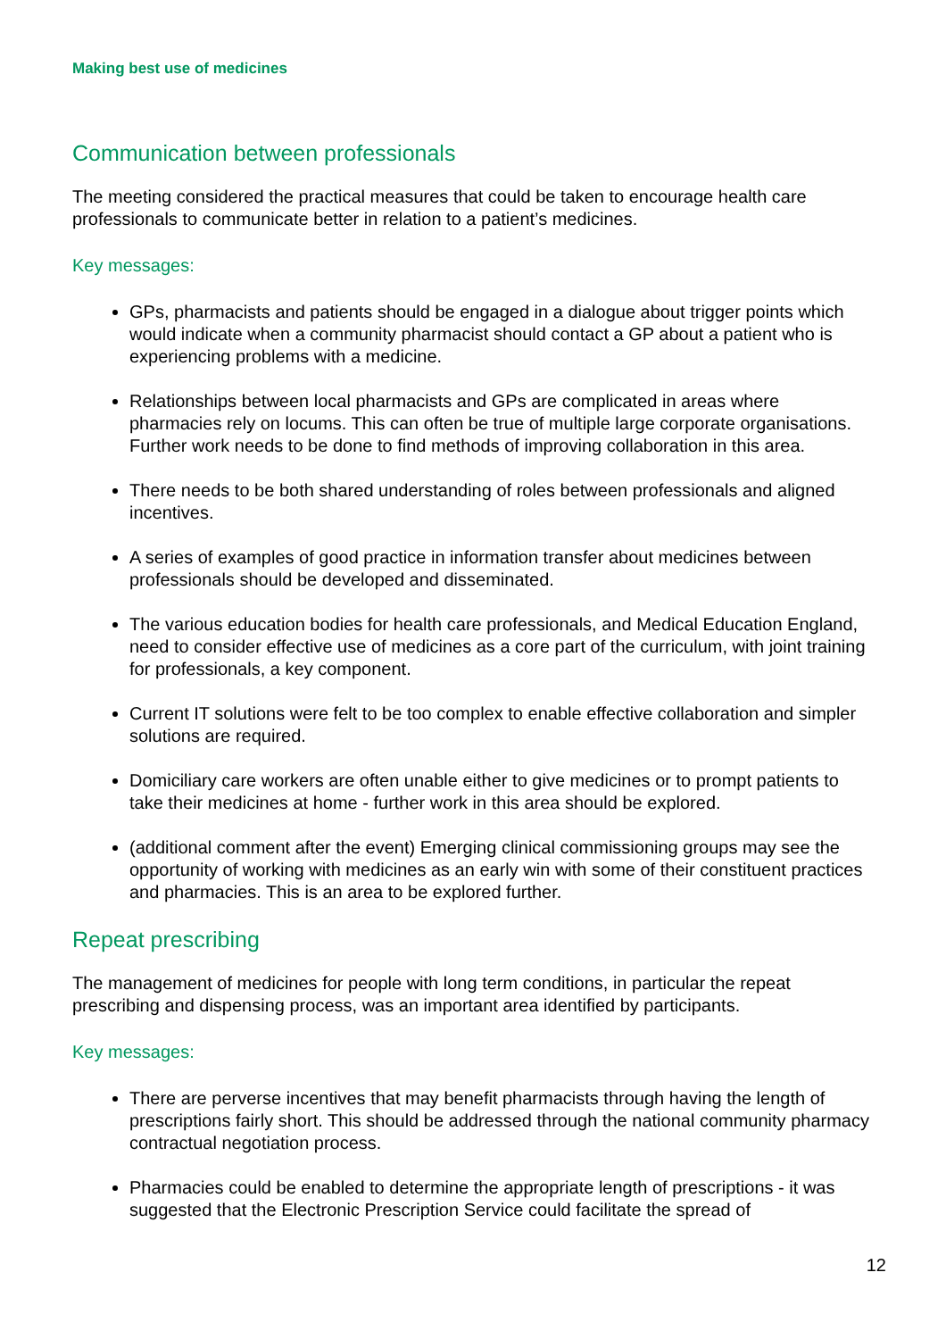Making best use of medicines
Communication between professionals
The meeting considered the practical measures that could be taken to encourage health care professionals to communicate better in relation to a patient’s medicines.
Key messages:
GPs, pharmacists and patients should be engaged in a dialogue about trigger points which would indicate when a community pharmacist should contact a GP about a patient who is experiencing problems with a medicine.
Relationships between local pharmacists and GPs are complicated in areas where pharmacies rely on locums. This can often be true of multiple large corporate organisations. Further work needs to be done to find methods of improving collaboration in this area.
There needs to be both shared understanding of roles between professionals and aligned incentives.
A series of examples of good practice in information transfer about medicines between professionals should be developed and disseminated.
The various education bodies for health care professionals, and Medical Education England, need to consider effective use of medicines as a core part of the curriculum, with joint training for professionals, a key component.
Current IT solutions were felt to be too complex to enable effective collaboration and simpler solutions are required.
Domiciliary care workers are often unable either to give medicines or to prompt patients to take their medicines at home - further work in this area should be explored.
(additional comment after the event) Emerging clinical commissioning groups may see the opportunity of working with medicines as an early win with some of their constituent practices and pharmacies. This is an area to be explored further.
Repeat prescribing
The management of medicines for people with long term conditions, in particular the repeat prescribing and dispensing process, was an important area identified by participants.
Key messages:
There are perverse incentives that may benefit pharmacists through having the length of prescriptions fairly short. This should be addressed through the national community pharmacy contractual negotiation process.
Pharmacies could be enabled to determine the appropriate length of prescriptions - it was suggested that the Electronic Prescription Service could facilitate the spread of
12